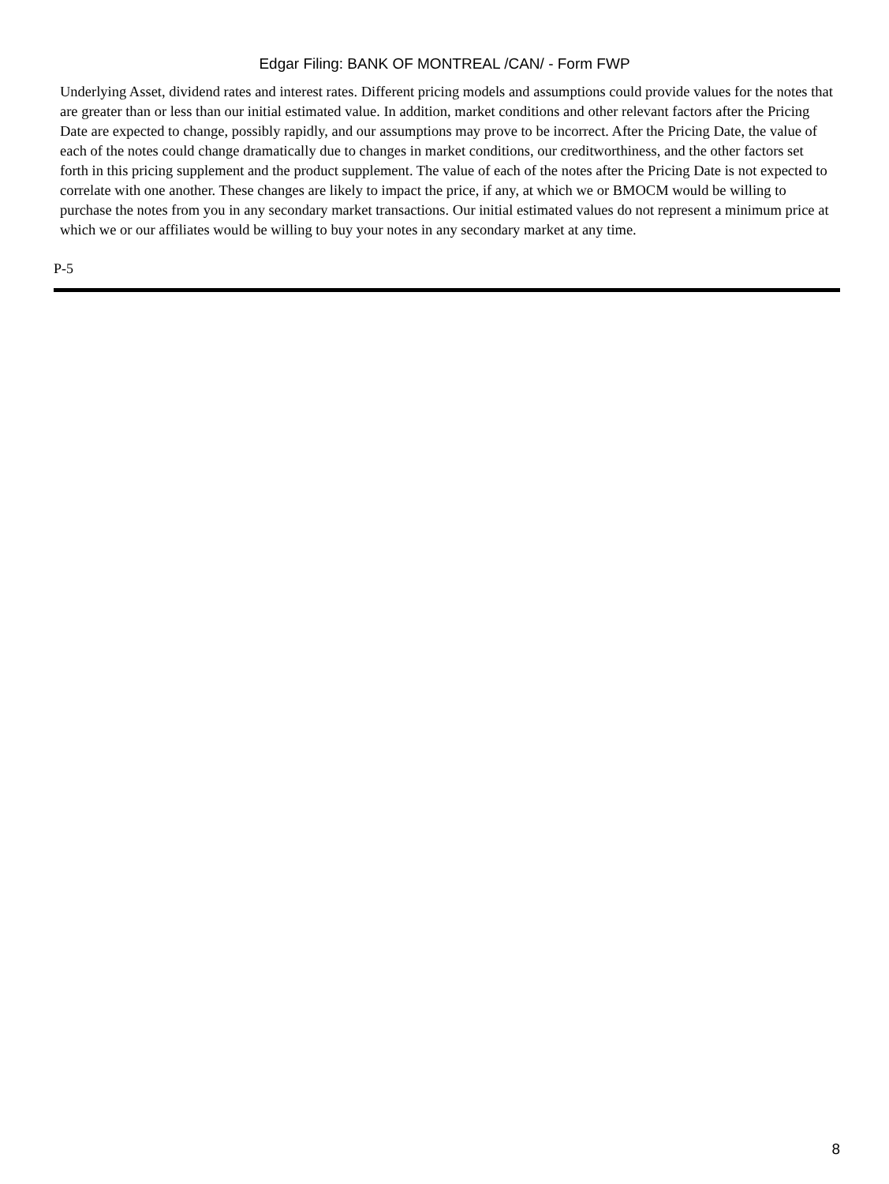Edgar Filing: BANK OF MONTREAL /CAN/ - Form FWP
Underlying Asset, dividend rates and interest rates. Different pricing models and assumptions could provide values for the notes that are greater than or less than our initial estimated value. In addition, market conditions and other relevant factors after the Pricing Date are expected to change, possibly rapidly, and our assumptions may prove to be incorrect. After the Pricing Date, the value of each of the notes could change dramatically due to changes in market conditions, our creditworthiness, and the other factors set forth in this pricing supplement and the product supplement. The value of each of the notes after the Pricing Date is not expected to correlate with one another. These changes are likely to impact the price, if any, at which we or BMOCM would be willing to purchase the notes from you in any secondary market transactions. Our initial estimated values do not represent a minimum price at which we or our affiliates would be willing to buy your notes in any secondary market at any time.
P-5
8